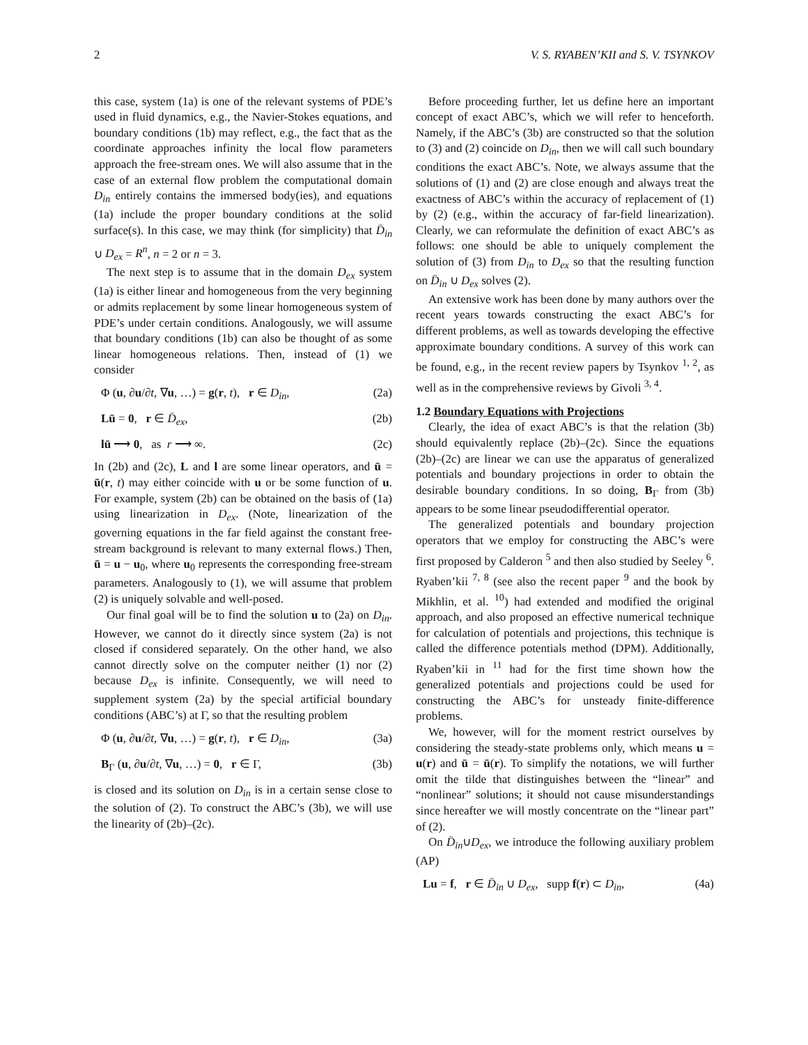2 V. S. RYABEN’KII and S. V. TSYNKOV
this case, system (1a) is one of the relevant systems of PDE’s used in fluid dynamics, e.g., the Navier-Stokes equations, and boundary conditions (1b) may reflect, e.g., the fact that as the coordinate approaches infinity the local flow parameters approach the free-stream ones. We will also assume that in the case of an external flow problem the computational domain D<sub>in</sub> entirely contains the immersed body(ies), and equations (1a) include the proper boundary conditions at the solid surface(s). In this case, we may think (for simplicity) that D̄<sub>in</sub> ∪ D<sub>ex</sub> = R<sup>n</sup>, n = 2 or n = 3.
The next step is to assume that in the domain D<sub>ex</sub> system (1a) is either linear and homogeneous from the very beginning or admits replacement by some linear homogeneous system of PDE’s under certain conditions. Analogously, we will assume that boundary conditions (1b) can also be thought of as some linear homogeneous relations. Then, instead of (1) we consider
Φ (u, ∂u/∂t, ∇u, …) = g(r, t), r ∈ D<sub>in</sub>, (2a)
Lū = 0, r ∈ D̄<sub>ex</sub>, (2b)
lū ⟶ 0, as r ⟶ ∞. (2c)
In (2b) and (2c), L and l are some linear operators, and ū = ū(r, t) may either coincide with u or be some function of u. For example, system (2b) can be obtained on the basis of (1a) using linearization in D<sub>ex</sub>. (Note, linearization of the governing equations in the far field against the constant free-stream background is relevant to many external flows.) Then, ū = u − u<sub>0</sub>, where u<sub>0</sub> represents the corresponding free-stream parameters. Analogously to (1), we will assume that problem (2) is uniquely solvable and well-posed.
Our final goal will be to find the solution u to (2a) on D<sub>in</sub>. However, we cannot do it directly since system (2a) is not closed if considered separately. On the other hand, we also cannot directly solve on the computer neither (1) nor (2) because D<sub>ex</sub> is infinite. Consequently, we will need to supplement system (2a) by the special artificial boundary conditions (ABC’s) at Γ, so that the resulting problem
Φ (u, ∂u/∂t, ∇u, …) = g(r, t), r ∈ D<sub>in</sub>, (3a)
B<sub>Γ</sub> (u, ∂u/∂t, ∇u, …) = 0, r ∈ Γ, (3b)
is closed and its solution on D<sub>in</sub> is in a certain sense close to the solution of (2). To construct the ABC’s (3b), we will use the linearity of (2b)–(2c).
Before proceeding further, let us define here an important concept of exact ABC’s, which we will refer to henceforth. Namely, if the ABC’s (3b) are constructed so that the solution to (3) and (2) coincide on D<sub>in</sub>, then we will call such boundary conditions the exact ABC’s. Note, we always assume that the solutions of (1) and (2) are close enough and always treat the exactness of ABC’s within the accuracy of replacement of (1) by (2) (e.g., within the accuracy of far-field linearization). Clearly, we can reformulate the definition of exact ABC’s as follows: one should be able to uniquely complement the solution of (3) from D<sub>in</sub> to D<sub>ex</sub> so that the resulting function on D̄<sub>in</sub> ∪ D<sub>ex</sub> solves (2).
An extensive work has been done by many authors over the recent years towards constructing the exact ABC’s for different problems, as well as towards developing the effective approximate boundary conditions. A survey of this work can be found, e.g., in the recent review papers by Tsynkov <sup>1, 2</sup>, as well as in the comprehensive reviews by Givoli <sup>3, 4</sup>.
1.2 Boundary Equations with Projections
Clearly, the idea of exact ABC’s is that the relation (3b) should equivalently replace (2b)–(2c). Since the equations (2b)–(2c) are linear we can use the apparatus of generalized potentials and boundary projections in order to obtain the desirable boundary conditions. In so doing, B<sub>Γ</sub> from (3b) appears to be some linear pseudodifferential operator.
The generalized potentials and boundary projection operators that we employ for constructing the ABC’s were first proposed by Calderon <sup>5</sup> and then also studied by Seeley <sup>6</sup>. Ryaben’kii <sup>7, 8</sup> (see also the recent paper <sup>9</sup> and the book by Mikhlin, et al. <sup>10</sup>) had extended and modified the original approach, and also proposed an effective numerical technique for calculation of potentials and projections, this technique is called the difference potentials method (DPM). Additionally, Ryaben’kii in <sup>11</sup> had for the first time shown how the generalized potentials and projections could be used for constructing the ABC’s for unsteady finite-difference problems.
We, however, will for the moment restrict ourselves by considering the steady-state problems only, which means u = u(r) and ū = ū(r). To simplify the notations, we will further omit the tilde that distinguishes between the “linear” and “nonlinear” solutions; it should not cause misunderstandings since hereafter we will mostly concentrate on the “linear part” of (2).
On D̄<sub>in</sub>∪D<sub>ex</sub>, we introduce the following auxiliary problem (AP)
Lu = f, r ∈ D̄<sub>in</sub> ∪ D<sub>ex</sub>, supp f(r) ⊂ D<sub>in</sub>, (4a)